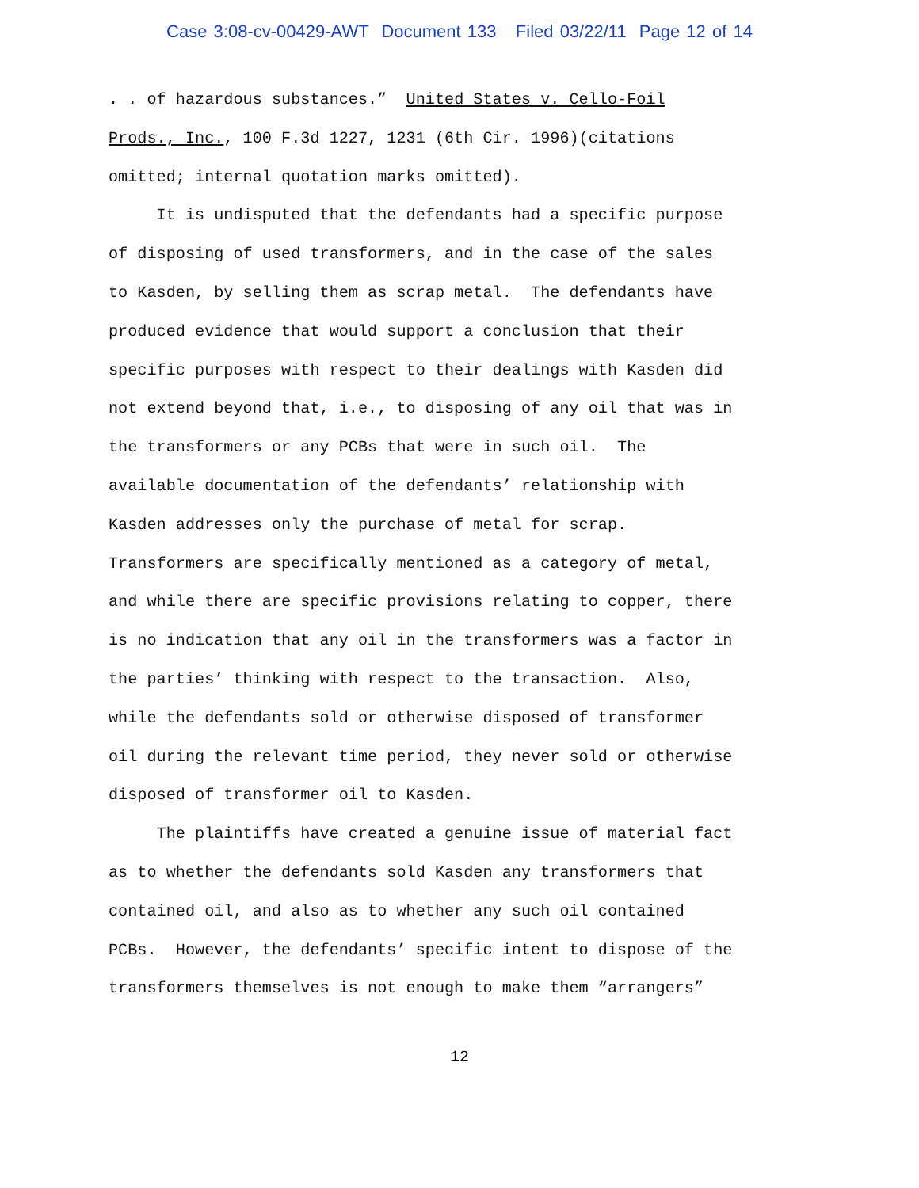Case 3:08-cv-00429-AWT Document 133 Filed 03/22/11 Page 12 of 14
. . of hazardous substances.” United States v. Cello-Foil Prods., Inc., 100 F.3d 1227, 1231 (6th Cir. 1996)(citations omitted; internal quotation marks omitted). It is undisputed that the defendants had a specific purpose of disposing of used transformers, and in the case of the sales to Kasden, by selling them as scrap metal. The defendants have produced evidence that would support a conclusion that their specific purposes with respect to their dealings with Kasden did not extend beyond that, i.e., to disposing of any oil that was in the transformers or any PCBs that were in such oil. The available documentation of the defendants’ relationship with Kasden addresses only the purchase of metal for scrap. Transformers are specifically mentioned as a category of metal, and while there are specific provisions relating to copper, there is no indication that any oil in the transformers was a factor in the parties’ thinking with respect to the transaction. Also, while the defendants sold or otherwise disposed of transformer oil during the relevant time period, they never sold or otherwise disposed of transformer oil to Kasden. The plaintiffs have created a genuine issue of material fact as to whether the defendants sold Kasden any transformers that contained oil, and also as to whether any such oil contained PCBs. However, the defendants’ specific intent to dispose of the transformers themselves is not enough to make them “arrangers”
12